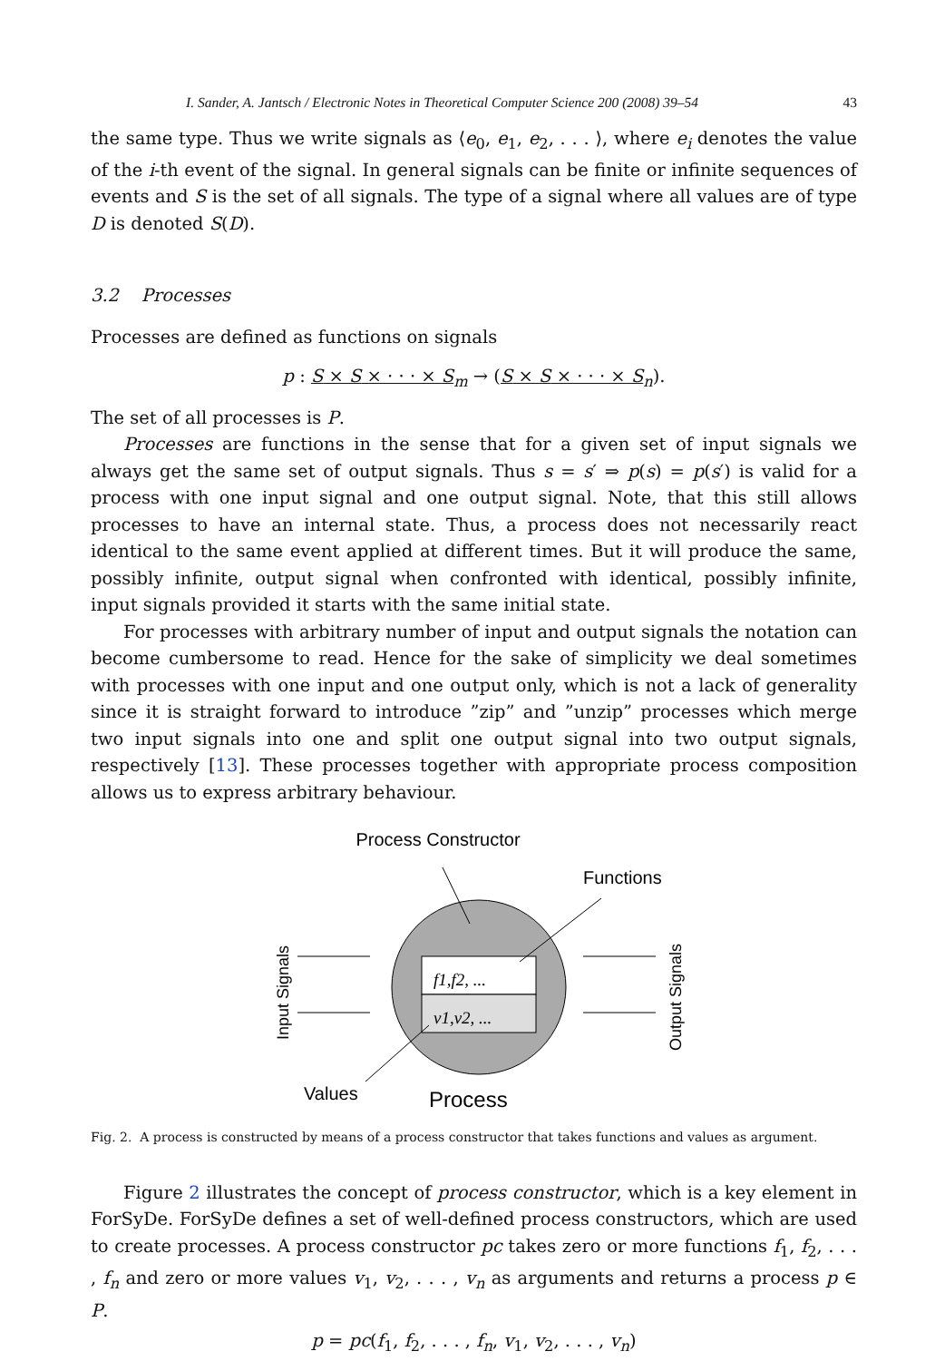I. Sander, A. Jantsch / Electronic Notes in Theoretical Computer Science 200 (2008) 39–54 43
the same type. Thus we write signals as ⟨e<sub>0</sub>, e<sub>1</sub>, e<sub>2</sub>, . . . ⟩, where e<sub>i</sub> denotes the value of the i-th event of the signal. In general signals can be finite or infinite sequences of events and S is the set of all signals. The type of a signal where all values are of type D is denoted S(D).
3.2 Processes
Processes are defined as functions on signals
p : S × S × · · · × S<sub>m</sub> → (S × S × · · · × S<sub>n</sub>).
The set of all processes is P.
Processes are functions in the sense that for a given set of input signals we always get the same set of output signals. Thus s = s′ ⇒ p(s) = p(s′) is valid for a process with one input signal and one output signal. Note, that this still allows processes to have an internal state. Thus, a process does not necessarily react identical to the same event applied at different times. But it will produce the same, possibly infinite, output signal when confronted with identical, possibly infinite, input signals provided it starts with the same initial state.
For processes with arbitrary number of input and output signals the notation can become cumbersome to read. Hence for the sake of simplicity we deal sometimes with processes with one input and one output only, which is not a lack of generality since it is straight forward to introduce ”zip” and ”unzip” processes which merge two input signals into one and split one output signal into two output signals, respectively [13]. These processes together with appropriate process composition allows us to express arbitrary behaviour.
Process Constructor
Functions
f1,f2, ...
v1,v2, ...
Input Signals
Output Signals
Values
Process
Fig. 2. A process is constructed by means of a process constructor that takes functions and values as argument.
Figure 2 illustrates the concept of process constructor, which is a key element in ForSyDe. ForSyDe defines a set of well-defined process constructors, which are used to create processes. A process constructor pc takes zero or more functions f<sub>1</sub>, f<sub>2</sub>, . . . , f<sub>n</sub> and zero or more values v<sub>1</sub>, v<sub>2</sub>, . . . , v<sub>n</sub> as arguments and returns a process p ∈ P.
p = pc(f<sub>1</sub>, f<sub>2</sub>, . . . , f<sub>n</sub>, v<sub>1</sub>, v<sub>2</sub>, . . . , v<sub>n</sub>)